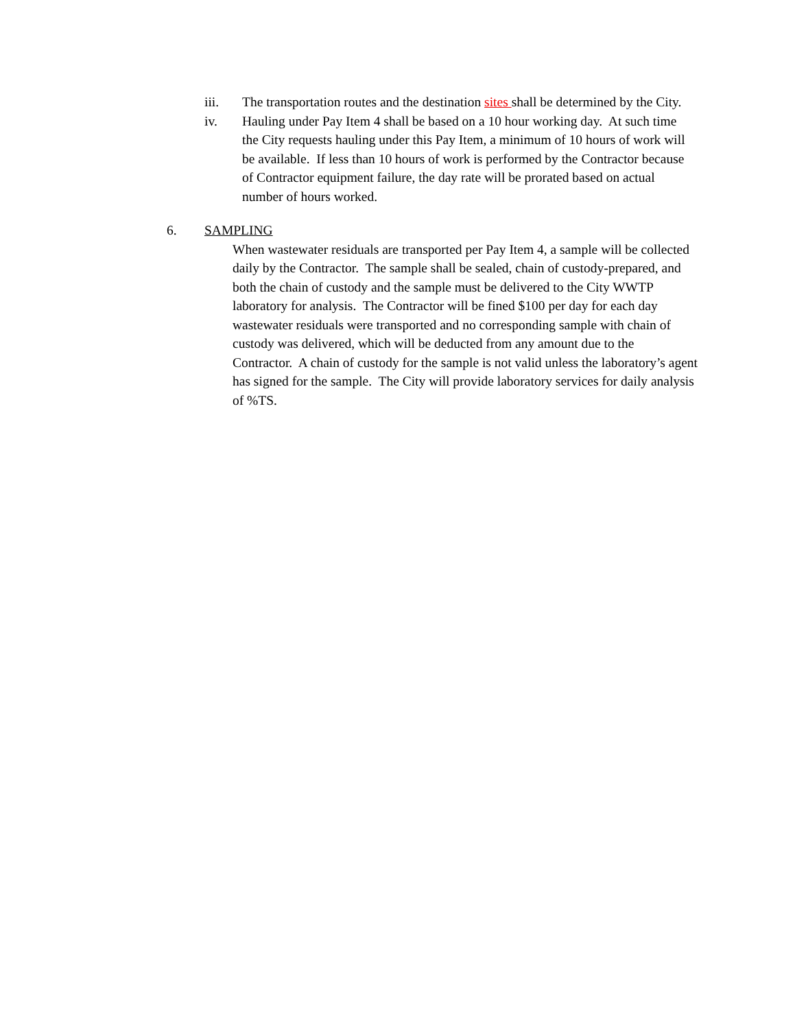iii. The transportation routes and the destination sites shall be determined by the City.
iv. Hauling under Pay Item 4 shall be based on a 10 hour working day. At such time the City requests hauling under this Pay Item, a minimum of 10 hours of work will be available. If less than 10 hours of work is performed by the Contractor because of Contractor equipment failure, the day rate will be prorated based on actual number of hours worked.
6. SAMPLING
When wastewater residuals are transported per Pay Item 4, a sample will be collected daily by the Contractor. The sample shall be sealed, chain of custody-prepared, and both the chain of custody and the sample must be delivered to the City WWTP laboratory for analysis. The Contractor will be fined $100 per day for each day wastewater residuals were transported and no corresponding sample with chain of custody was delivered, which will be deducted from any amount due to the Contractor. A chain of custody for the sample is not valid unless the laboratory’s agent has signed for the sample. The City will provide laboratory services for daily analysis of %TS.